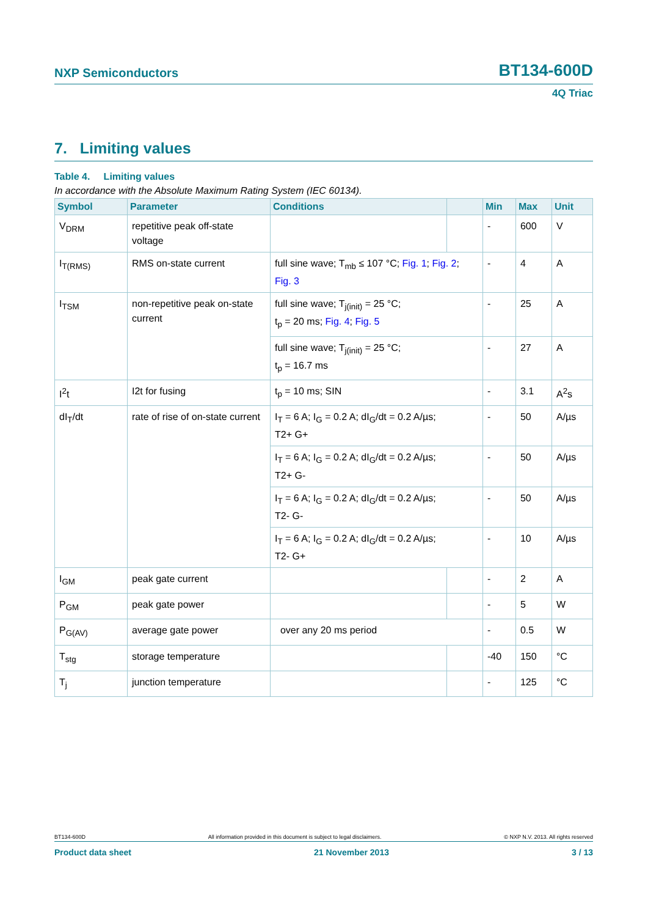NXP Semiconductors BT134-600D
4Q Triac
7. Limiting values
Table 4. Limiting values
In accordance with the Absolute Maximum Rating System (IEC 60134).
| Symbol | Parameter | Conditions | | Min | Max | Unit |
| --- | --- | --- | --- | --- | --- | --- |
| V<sub>DRM</sub> | repetitive peak off-state voltage | | | - | 600 | V |
| I<sub>T(RMS)</sub> | RMS on-state current | full sine wave; T<sub>mb</sub> ≤ 107 °C; Fig. 1 ; Fig. 2 ; Fig. 3 | | - | 4 | A |
| I<sub>TSM</sub> | non-repetitive peak on-state current | full sine wave; T<sub>j(init)</sub> = 25 °C; t<sub>p</sub> = 20 ms; Fig. 4 ; Fig. 5 | | - | 25 | A |
| | | full sine wave; T<sub>j(init)</sub> = 25 °C; t<sub>p</sub> = 16.7 ms | | - | 27 | A |
| I<sup>2</sup>t | I2t for fusing | t<sub>p</sub> = 10 ms; SIN | | - | 3.1 | A<sup>2</sup>s |
| dI<sub>T</sub>/dt | rate of rise of on-state current | I<sub>T</sub> = 6 A; I<sub>G</sub> = 0.2 A; dI<sub>G</sub>/dt = 0.2 A/µs; T2+ G+ | | - | 50 | A/µs |
| | | I<sub>T</sub> = 6 A; I<sub>G</sub> = 0.2 A; dI<sub>G</sub>/dt = 0.2 A/µs; T2+ G- | | - | 50 | A/µs |
| | | I<sub>T</sub> = 6 A; I<sub>G</sub> = 0.2 A; dI<sub>G</sub>/dt = 0.2 A/µs; T2- G- | | - | 50 | A/µs |
| | | I<sub>T</sub> = 6 A; I<sub>G</sub> = 0.2 A; dI<sub>G</sub>/dt = 0.2 A/µs; T2- G+ | | - | 10 | A/µs |
| I<sub>GM</sub> | peak gate current | | | - | 2 | A |
| P<sub>GM</sub> | peak gate power | | | - | 5 | W |
| P<sub>G(AV)</sub> | average gate power | over any 20 ms period | | - | 0.5 | W |
| T<sub>stg</sub> | storage temperature | | | -40 | 150 | °C |
| T<sub>j</sub> | junction temperature | | | - | 125 | °C |
BT134-600D All information provided in this document is subject to legal disclaimers. © NXP N.V. 2013. All rights reserved
Product data sheet 21 November 2013 3 / 13